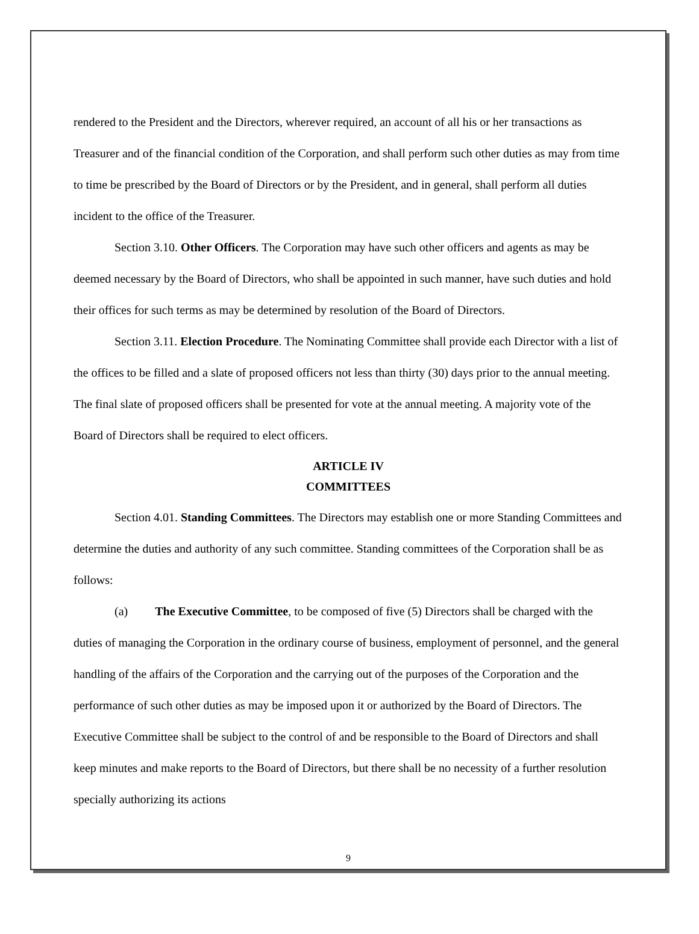rendered to the President and the Directors, wherever required, an account of all his or her transactions as Treasurer and of the financial condition of the Corporation, and shall perform such other duties as may from time to time be prescribed by the Board of Directors or by the President, and in general, shall perform all duties incident to the office of the Treasurer.
Section 3.10. Other Officers. The Corporation may have such other officers and agents as may be deemed necessary by the Board of Directors, who shall be appointed in such manner, have such duties and hold their offices for such terms as may be determined by resolution of the Board of Directors.
Section 3.11. Election Procedure. The Nominating Committee shall provide each Director with a list of the offices to be filled and a slate of proposed officers not less than thirty (30) days prior to the annual meeting. The final slate of proposed officers shall be presented for vote at the annual meeting. A majority vote of the Board of Directors shall be required to elect officers.
ARTICLE IV
COMMITTEES
Section 4.01. Standing Committees. The Directors may establish one or more Standing Committees and determine the duties and authority of any such committee. Standing committees of the Corporation shall be as follows:
(a) The Executive Committee, to be composed of five (5) Directors shall be charged with the duties of managing the Corporation in the ordinary course of business, employment of personnel, and the general handling of the affairs of the Corporation and the carrying out of the purposes of the Corporation and the performance of such other duties as may be imposed upon it or authorized by the Board of Directors. The Executive Committee shall be subject to the control of and be responsible to the Board of Directors and shall keep minutes and make reports to the Board of Directors, but there shall be no necessity of a further resolution specially authorizing its actions
9